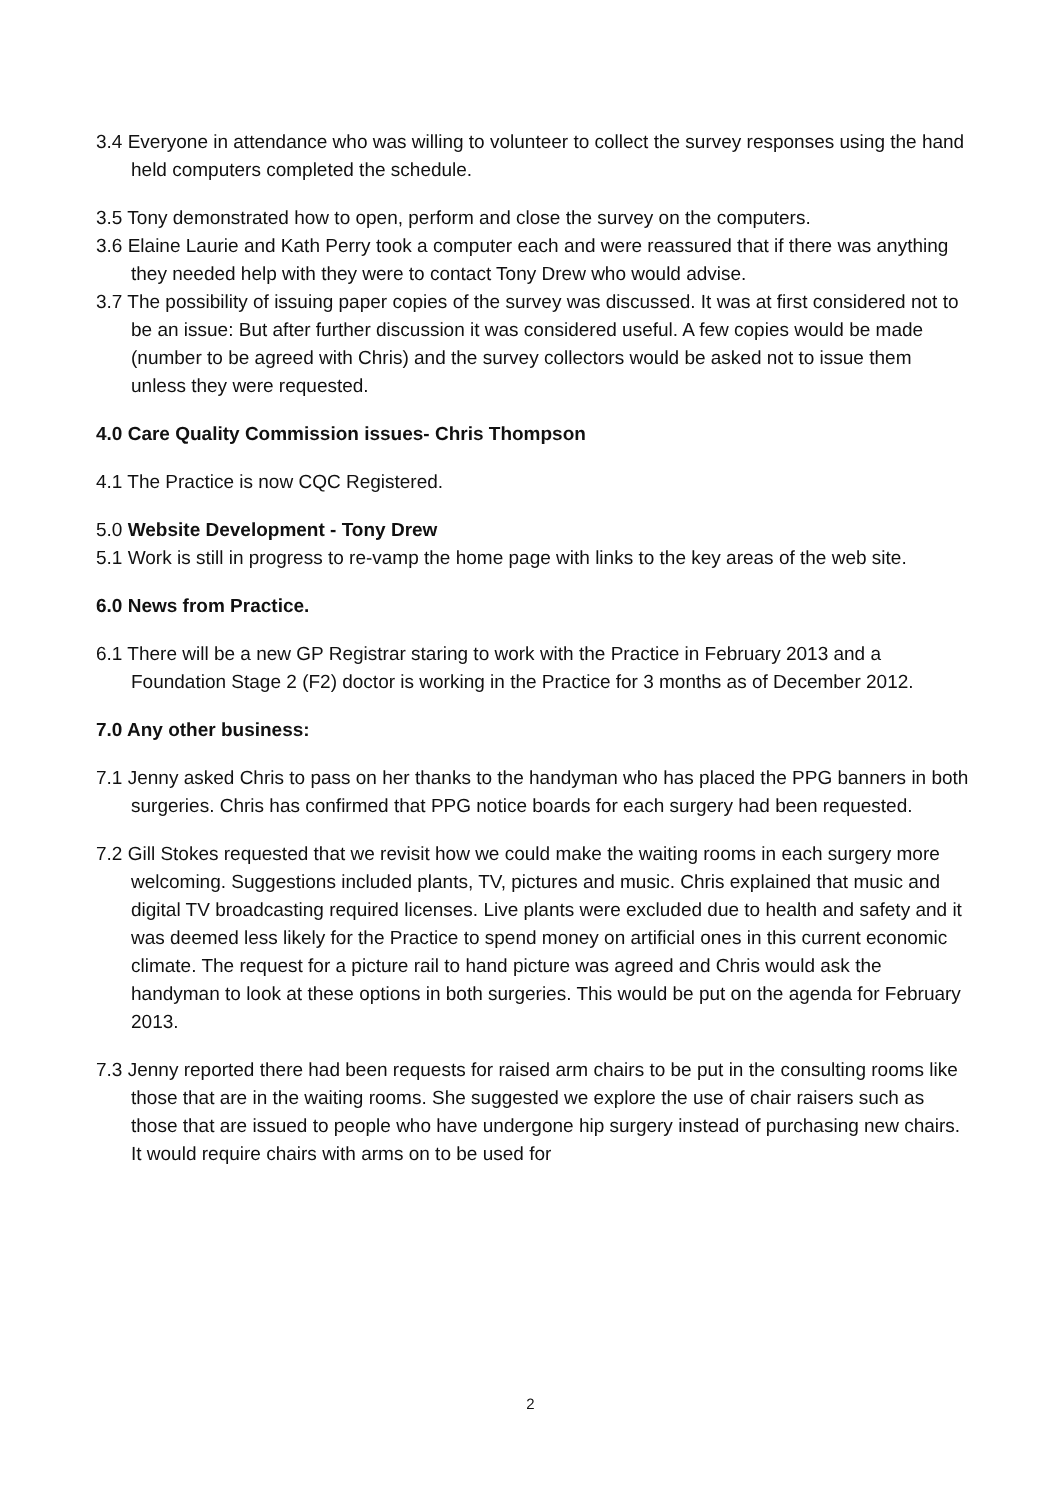3.4 Everyone in attendance who was willing to volunteer to collect the survey responses using the hand held computers completed the schedule.
3.5 Tony demonstrated how to open, perform and close the survey on the computers.
3.6 Elaine Laurie and Kath Perry took a computer each and were reassured that if there was anything they needed help with they were to contact Tony Drew who would advise.
3.7 The possibility of issuing paper copies of the survey was discussed. It was at first considered not to be an issue: But after further discussion it was considered useful. A few copies would be made (number to be agreed with Chris) and the survey collectors would be asked not to issue them unless they were requested.
4.0 Care Quality Commission issues- Chris Thompson
4.1 The Practice is now CQC Registered.
5.0 Website Development - Tony Drew
5.1 Work is still in progress to re-vamp the home page with links to the key areas of the web site.
6.0 News from Practice.
6.1 There will be a new GP Registrar staring to work with the Practice in February 2013 and a Foundation Stage 2 (F2) doctor is working in the Practice for 3 months as of December 2012.
7.0 Any other business:
7.1 Jenny asked Chris to pass on her thanks to the handyman who has placed the PPG banners in both surgeries. Chris has confirmed that PPG notice boards for each surgery had been requested.
7.2 Gill Stokes requested that we revisit how we could make the waiting rooms in each surgery more welcoming. Suggestions included plants, TV, pictures and music. Chris explained that music and digital TV broadcasting required licenses. Live plants were excluded due to health and safety and it was deemed less likely for the Practice to spend money on artificial ones in this current economic climate. The request for a picture rail to hand picture was agreed and Chris would ask the handyman to look at these options in both surgeries. This would be put on the agenda for February 2013.
7.3 Jenny reported there had been requests for raised arm chairs to be put in the consulting rooms like those that are in the waiting rooms. She suggested we explore the use of chair raisers such as those that are issued to people who have undergone hip surgery instead of purchasing new chairs. It would require chairs with arms on to be used for
2